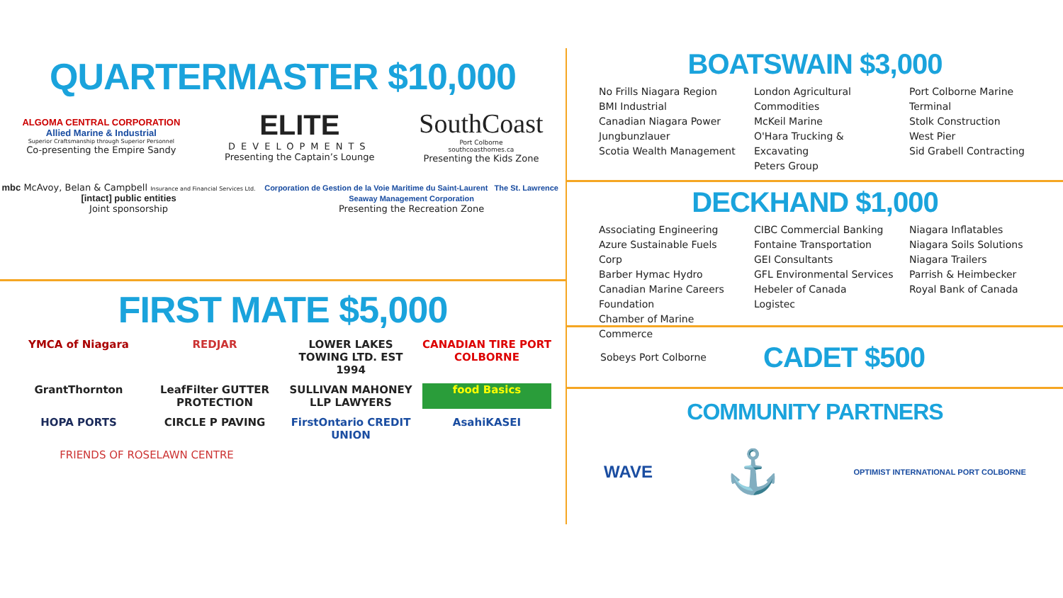QUARTERMASTER $10,000
ALGOMA CENTRAL CORPORATION
Allied Marine & Industrial
Superior Craftsmanship through Superior Personnel
Co-presenting the Empire Sandy
ELITE
DEVELOPMENTS
Presenting the Captain’s Lounge
SouthCoast
Port Colborne
southcoasthomes.ca
Presenting the Kids Zone
mbc McAvoy, Belan & Campbell Insurance and Financial Services Ltd. [intact] public entities
Joint sponsorship
Corporation de Gestion de la Voie Maritime du Saint-Laurent The St. Lawrence Seaway Management Corporation
Presenting the Recreation Zone
FIRST MATE $5,000
YMCA of Niagara
REDJAR
LOWER LAKES TOWING LTD. EST 1994
CANADIAN TIRE PORT COLBORNE
GrantThornton
LeafFilter GUTTER PROTECTION
SULLIVAN MAHONEY LLP LAWYERS
food Basics
HOPA PORTS
CIRCLE P PAVING
FirstOntario CREDIT UNION
AsahiKASEI
FRIENDS OF ROSELAWN CENTRE
BOATSWAIN $3,000
No Frills Niagara Region
BMI Industrial
Canadian Niagara Power
Jungbunzlauer
Scotia Wealth Management
London Agricultural Commodities
McKeil Marine
O'Hara Trucking & Excavating
Peters Group
Port Colborne Marine Terminal
Stolk Construction
West Pier
Sid Grabell Contracting
DECKHAND $1,000
Associating Engineering
Azure Sustainable Fuels Corp
Barber Hymac Hydro
Canadian Marine Careers Foundation
Chamber of Marine Commerce
CIBC Commercial Banking
Fontaine Transportation
GEI Consultants
GFL Environmental Services
Hebeler of Canada
Logistec
Niagara Inflatables
Niagara Soils Solutions
Niagara Trailers
Parrish & Heimbecker
Royal Bank of Canada
Sobeys Port Colborne
CADET $500
COMMUNITY PARTNERS
WAVE
⚓
OPTIMIST INTERNATIONAL PORT COLBORNE